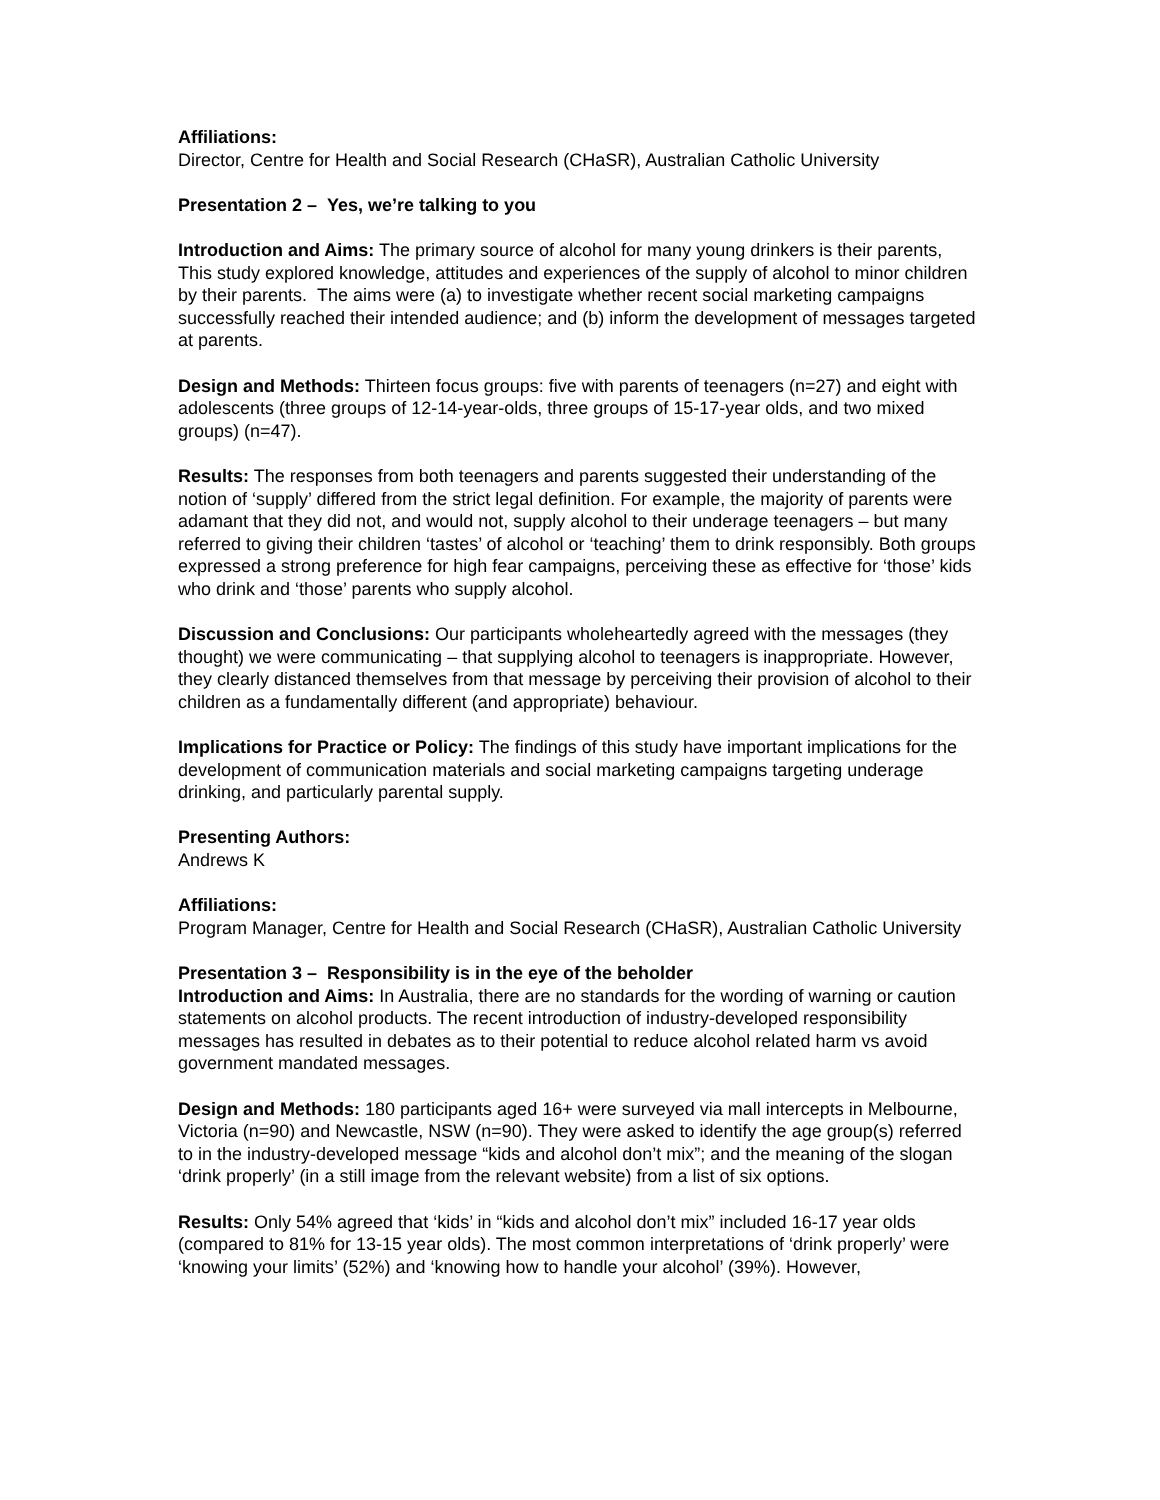Affiliations:
Director, Centre for Health and Social Research (CHaSR), Australian Catholic University
Presentation 2 – Yes, we’re talking to you
Introduction and Aims: The primary source of alcohol for many young drinkers is their parents, This study explored knowledge, attitudes and experiences of the supply of alcohol to minor children by their parents. The aims were (a) to investigate whether recent social marketing campaigns successfully reached their intended audience; and (b) inform the development of messages targeted at parents.
Design and Methods: Thirteen focus groups: five with parents of teenagers (n=27) and eight with adolescents (three groups of 12-14-year-olds, three groups of 15-17-year olds, and two mixed groups) (n=47).
Results: The responses from both teenagers and parents suggested their understanding of the notion of ‘supply’ differed from the strict legal definition. For example, the majority of parents were adamant that they did not, and would not, supply alcohol to their underage teenagers – but many referred to giving their children ‘tastes’ of alcohol or ‘teaching’ them to drink responsibly. Both groups expressed a strong preference for high fear campaigns, perceiving these as effective for ‘those’ kids who drink and ‘those’ parents who supply alcohol.
Discussion and Conclusions: Our participants wholeheartedly agreed with the messages (they thought) we were communicating – that supplying alcohol to teenagers is inappropriate. However, they clearly distanced themselves from that message by perceiving their provision of alcohol to their children as a fundamentally different (and appropriate) behaviour.
Implications for Practice or Policy: The findings of this study have important implications for the development of communication materials and social marketing campaigns targeting underage drinking, and particularly parental supply.
Presenting Authors:
Andrews K
Affiliations:
Program Manager, Centre for Health and Social Research (CHaSR), Australian Catholic University
Presentation 3 – Responsibility is in the eye of the beholder
Introduction and Aims: In Australia, there are no standards for the wording of warning or caution statements on alcohol products. The recent introduction of industry-developed responsibility messages has resulted in debates as to their potential to reduce alcohol related harm vs avoid government mandated messages.
Design and Methods: 180 participants aged 16+ were surveyed via mall intercepts in Melbourne, Victoria (n=90) and Newcastle, NSW (n=90). They were asked to identify the age group(s) referred to in the industry-developed message “kids and alcohol don’t mix”; and the meaning of the slogan ‘drink properly’ (in a still image from the relevant website) from a list of six options.
Results: Only 54% agreed that ‘kids’ in “kids and alcohol don’t mix” included 16-17 year olds (compared to 81% for 13-15 year olds). The most common interpretations of ‘drink properly’ were ‘knowing your limits’ (52%) and ‘knowing how to handle your alcohol’ (39%). However,